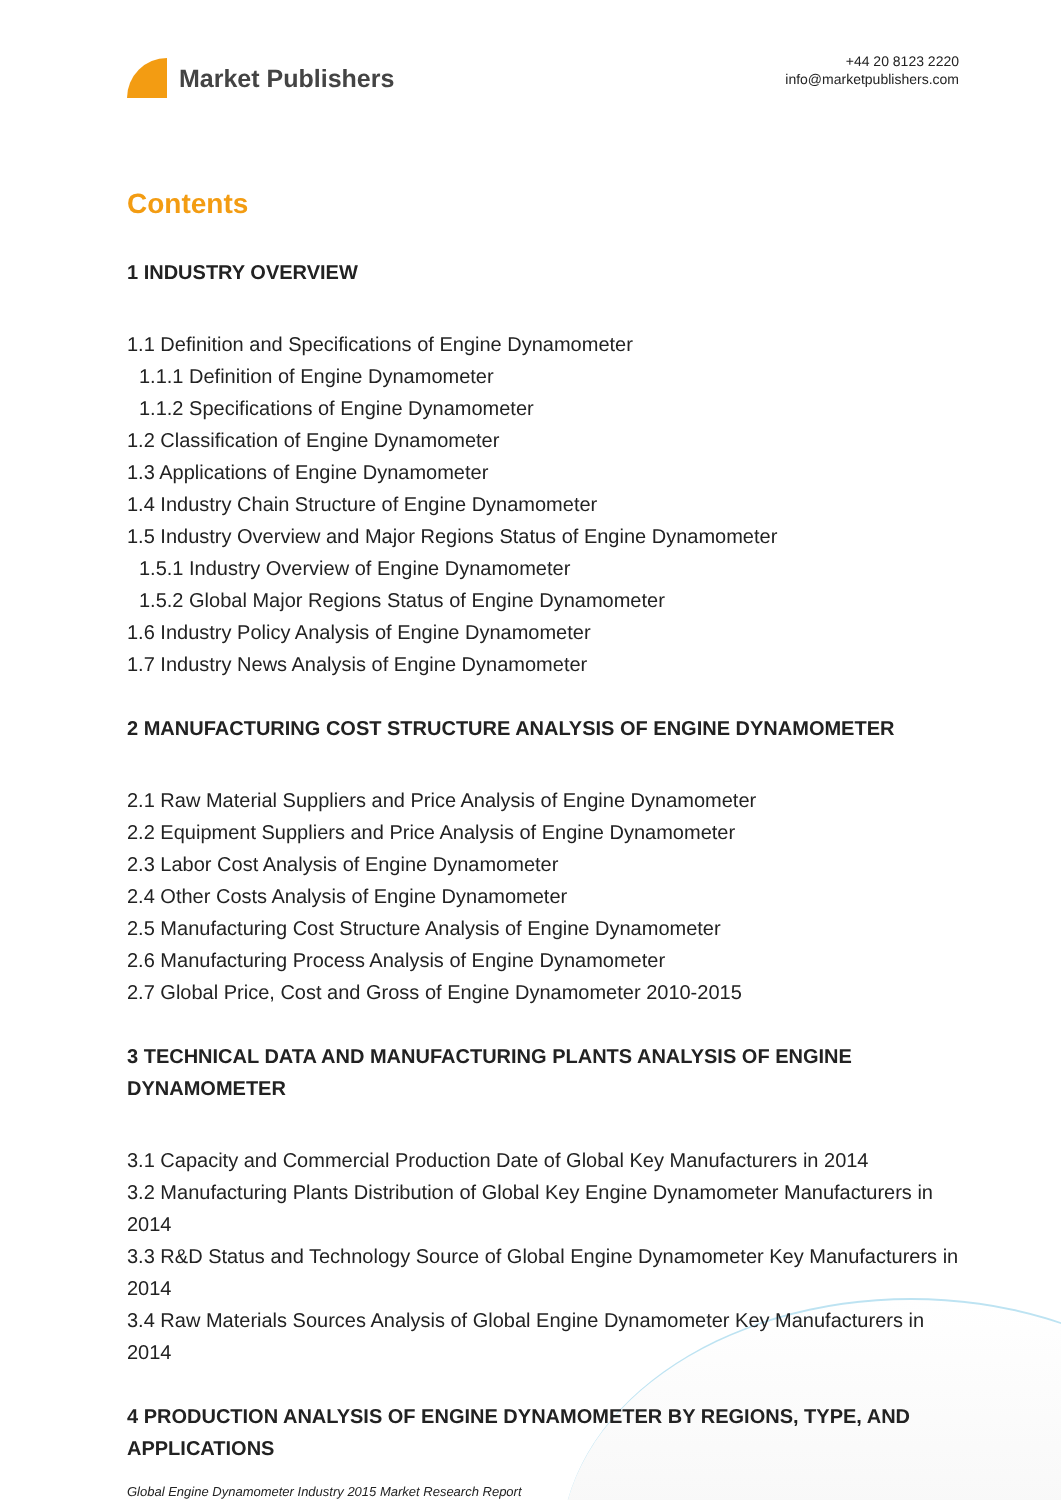Market Publishers
+44 20 8123 2220
info@marketpublishers.com
Contents
1 INDUSTRY OVERVIEW
1.1 Definition and Specifications of Engine Dynamometer
1.1.1 Definition of Engine Dynamometer
1.1.2 Specifications of Engine Dynamometer
1.2 Classification of Engine Dynamometer
1.3 Applications of Engine Dynamometer
1.4 Industry Chain Structure of Engine Dynamometer
1.5 Industry Overview and Major Regions Status of Engine Dynamometer
1.5.1 Industry Overview of Engine Dynamometer
1.5.2 Global Major Regions Status of Engine Dynamometer
1.6 Industry Policy Analysis of Engine Dynamometer
1.7 Industry News Analysis of Engine Dynamometer
2 MANUFACTURING COST STRUCTURE ANALYSIS OF ENGINE DYNAMOMETER
2.1 Raw Material Suppliers and Price Analysis of Engine Dynamometer
2.2 Equipment Suppliers and Price Analysis of Engine Dynamometer
2.3 Labor Cost Analysis of Engine Dynamometer
2.4 Other Costs Analysis of Engine Dynamometer
2.5 Manufacturing Cost Structure Analysis of Engine Dynamometer
2.6 Manufacturing Process Analysis of Engine Dynamometer
2.7 Global Price, Cost and Gross of Engine Dynamometer 2010-2015
3 TECHNICAL DATA AND MANUFACTURING PLANTS ANALYSIS OF ENGINE DYNAMOMETER
3.1 Capacity and Commercial Production Date of Global Key Manufacturers in 2014
3.2 Manufacturing Plants Distribution of Global Key Engine Dynamometer Manufacturers in 2014
3.3 R&D Status and Technology Source of Global Engine Dynamometer Key Manufacturers in 2014
3.4 Raw Materials Sources Analysis of Global Engine Dynamometer Key Manufacturers in 2014
4 PRODUCTION ANALYSIS OF ENGINE DYNAMOMETER BY REGIONS, TYPE, AND APPLICATIONS
Global Engine Dynamometer Industry 2015 Market Research Report